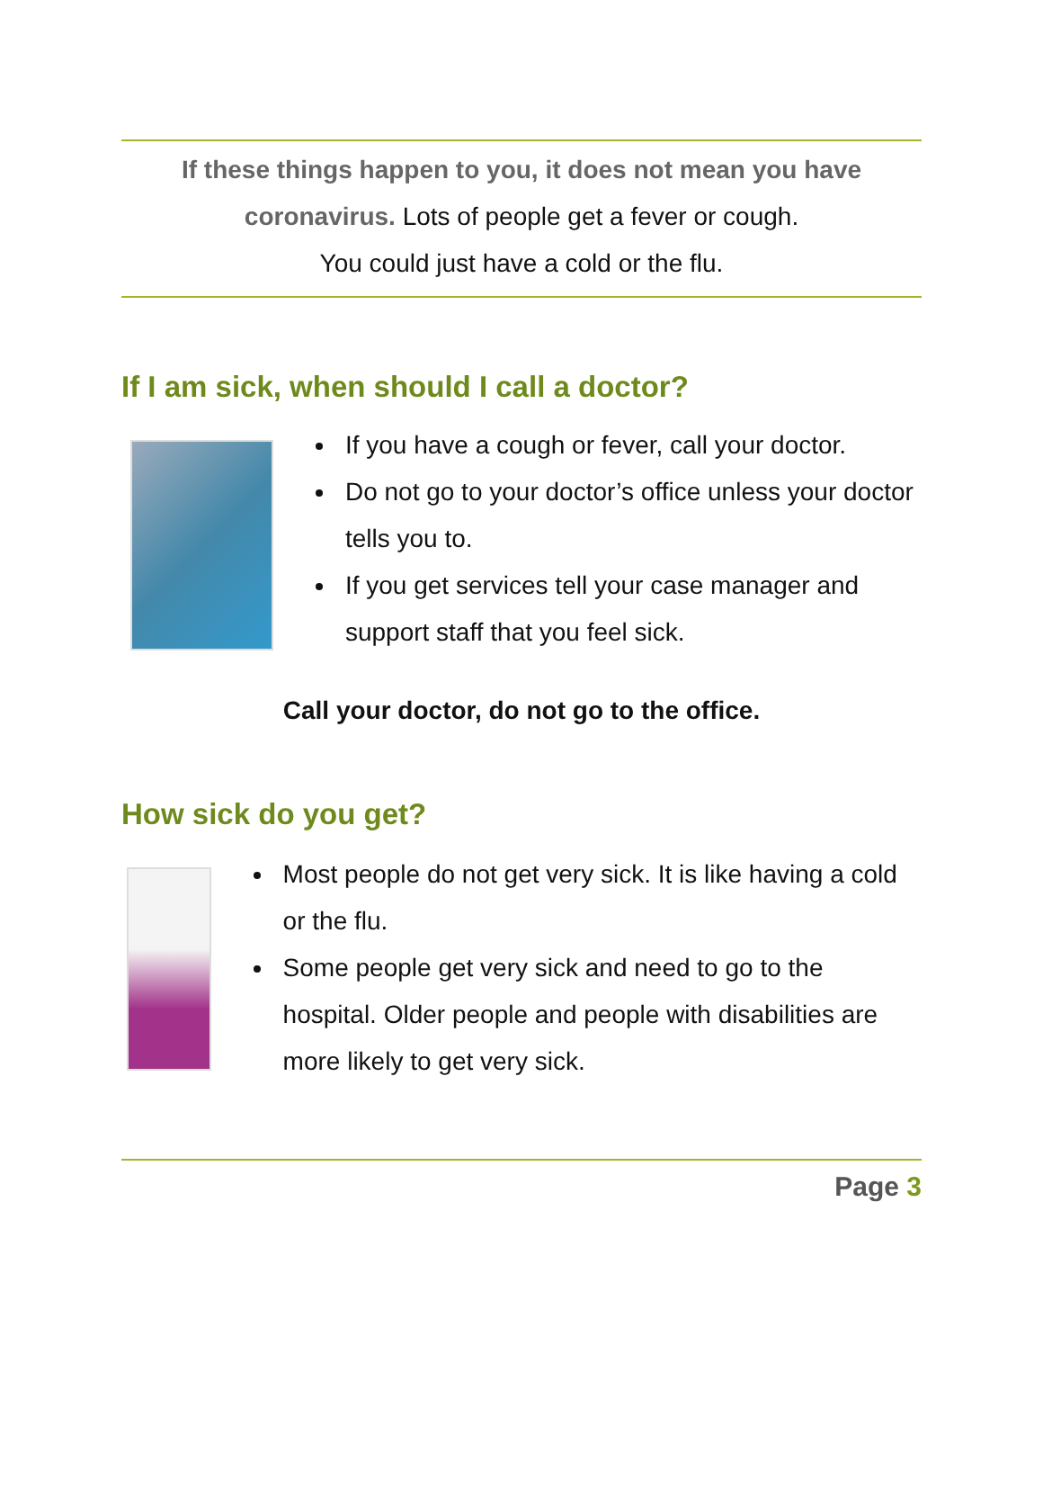If these things happen to you, it does not mean you have coronavirus. Lots of people get a fever or cough.
You could just have a cold or the flu.
If I am sick, when should I call a doctor?
If you have a cough or fever, call your doctor.
Do not go to your doctor’s office unless your doctor tells you to.
If you get services tell your case manager and support staff that you feel sick.
Call your doctor, do not go to the office.
How sick do you get?
Most people do not get very sick. It is like having a cold or the flu.
Some people get very sick and need to go to the hospital. Older people and people with disabilities are more likely to get very sick.
Page 3